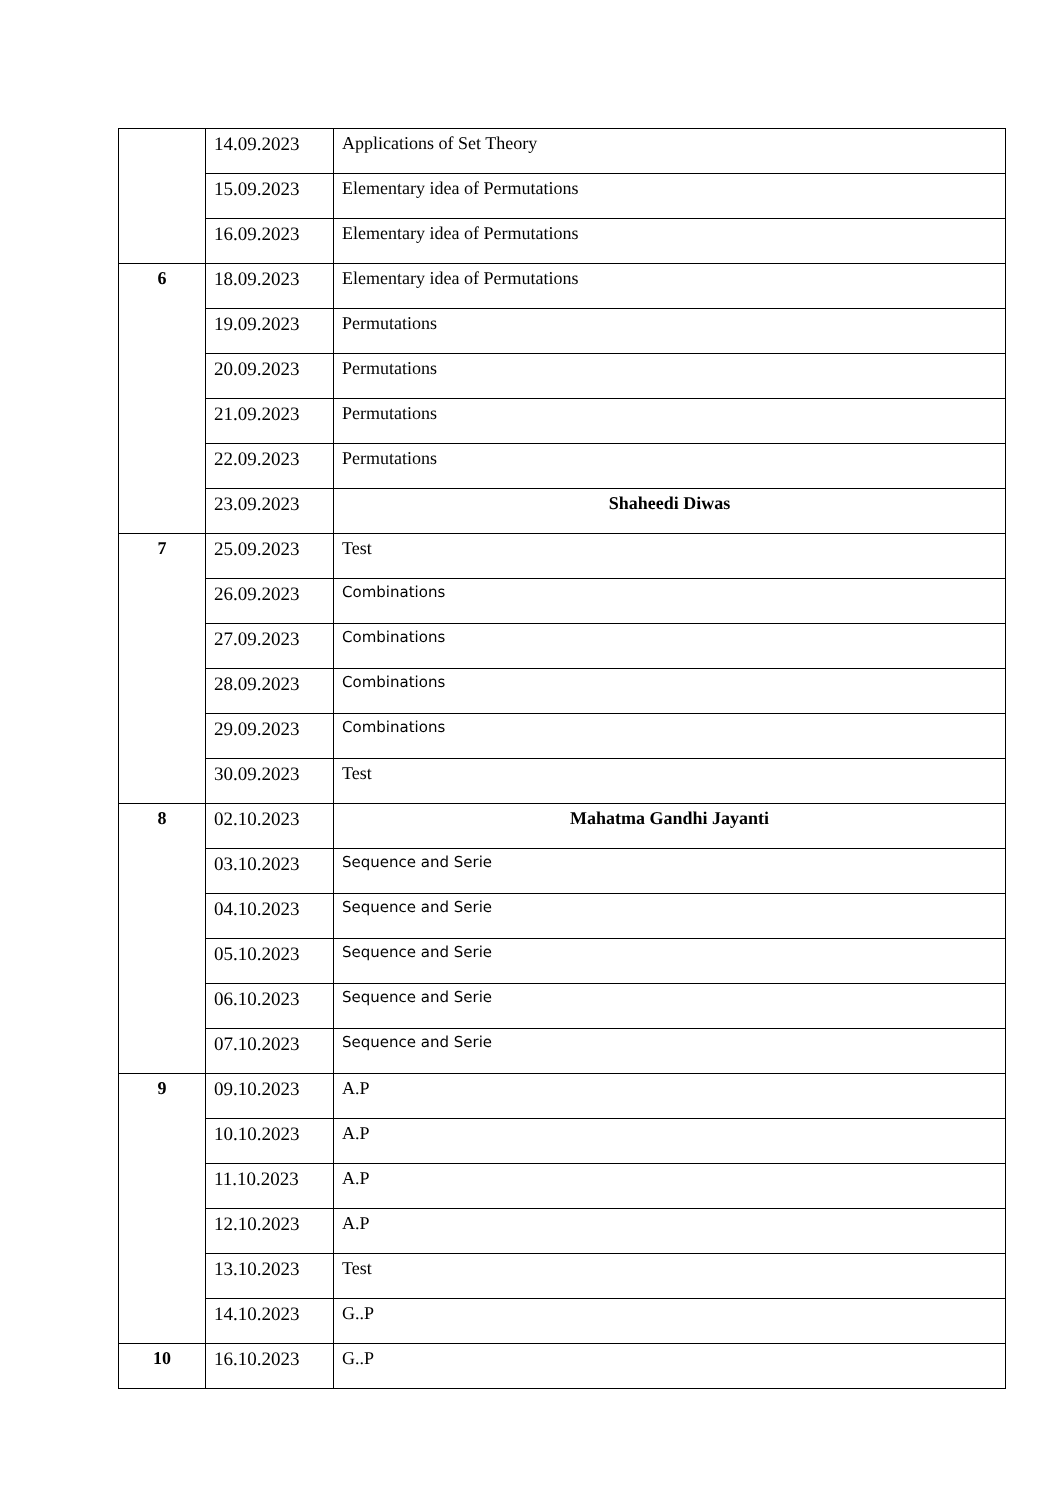| | 14.09.2023 | Applications of Set Theory |
| | 15.09.2023 | Elementary idea of Permutations |
| | 16.09.2023 | Elementary idea of Permutations |
| 6 | 18.09.2023 | Elementary idea of Permutations |
| | 19.09.2023 | Permutations |
| | 20.09.2023 | Permutations |
| | 21.09.2023 | Permutations |
| | 22.09.2023 | Permutations |
| | 23.09.2023 | Shaheedi Diwas |
| 7 | 25.09.2023 | Test |
| | 26.09.2023 | Combinations |
| | 27.09.2023 | Combinations |
| | 28.09.2023 | Combinations |
| | 29.09.2023 | Combinations |
| | 30.09.2023 | Test |
| 8 | 02.10.2023 | Mahatma Gandhi Jayanti |
| | 03.10.2023 | Sequence and Serie |
| | 04.10.2023 | Sequence and Serie |
| | 05.10.2023 | Sequence and Serie |
| | 06.10.2023 | Sequence and Serie |
| | 07.10.2023 | Sequence and Serie |
| 9 | 09.10.2023 | A.P |
| | 10.10.2023 | A.P |
| | 11.10.2023 | A.P |
| | 12.10.2023 | A.P |
| | 13.10.2023 | Test |
| | 14.10.2023 | G..P |
| 10 | 16.10.2023 | G..P |